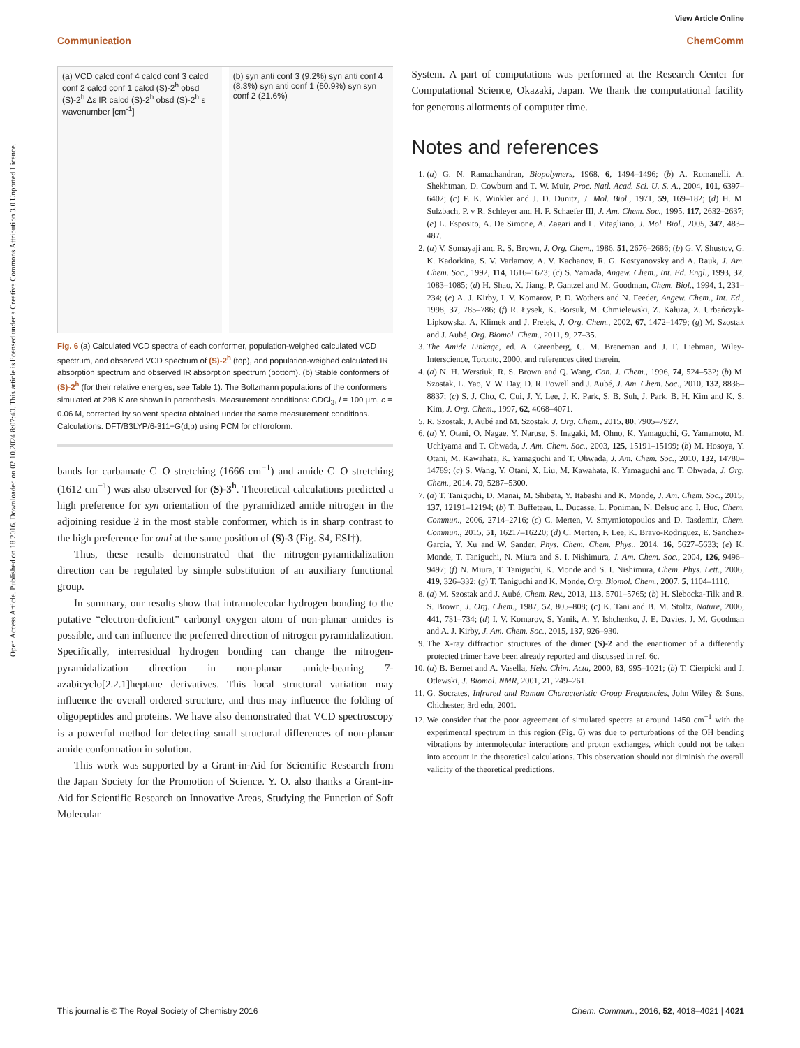View Article Online
Communication ChemComm
Open Access Article. Published on 18 2016. Downloaded on 02.10.2024 8:07:40. This article is licensed under a Creative Commons Attribution 3.0 Unported Licence.
(a) VCD calcd conf 4 calcd conf 3 calcd conf 2 calcd conf 1 calcd (S)-2<sup>h</sup> obsd (S)-2<sup>h</sup> Δε IR calcd (S)-2<sup>h</sup> obsd (S)-2<sup>h</sup> ε wavenumber [cm<sup>-1</sup>]
(b) syn anti conf 3 (9.2%) syn anti conf 4 (8.3%) syn anti conf 1 (60.9%) syn syn conf 2 (21.6%)
Fig. 6 (a) Calculated VCD spectra of each conformer, population-weighed calculated VCD spectrum, and observed VCD spectrum of (S)-2<sup>h</sup> (top), and population-weighed calculated IR absorption spectrum and observed IR absorption spectrum (bottom). (b) Stable conformers of (S)-2<sup>h</sup> (for their relative energies, see Table 1). The Boltzmann populations of the conformers simulated at 298 K are shown in parenthesis. Measurement conditions: CDCl<sub>3</sub>, l = 100 μm, c = 0.06 M, corrected by solvent spectra obtained under the same measurement conditions. Calculations: DFT/B3LYP/6-311+G(d,p) using PCM for chloroform.
bands for carbamate C=O stretching (1666 cm<sup>−1</sup>) and amide C=O stretching (1612 cm<sup>−1</sup>) was also observed for (S)-3<sup>h</sup>. Theoretical calculations predicted a high preference for syn orientation of the pyramidized amide nitrogen in the adjoining residue 2 in the most stable conformer, which is in sharp contrast to the high preference for anti at the same position of (S)-3 (Fig. S4, ESI†).
Thus, these results demonstrated that the nitrogen-pyramidalization direction can be regulated by simple substitution of an auxiliary functional group.
In summary, our results show that intramolecular hydrogen bonding to the putative “electron-deficient” carbonyl oxygen atom of non-planar amides is possible, and can influence the preferred direction of nitrogen pyramidalization. Specifically, interresidual hydrogen bonding can change the nitrogen-pyramidalization direction in non-planar amide-bearing 7-azabicyclo[2.2.1]heptane derivatives. This local structural variation may influence the overall ordered structure, and thus may influence the folding of oligopeptides and proteins. We have also demonstrated that VCD spectroscopy is a powerful method for detecting small structural differences of non-planar amide conformation in solution.
This work was supported by a Grant-in-Aid for Scientific Research from the Japan Society for the Promotion of Science. Y. O. also thanks a Grant-in-Aid for Scientific Research on Innovative Areas, Studying the Function of Soft Molecular
System. A part of computations was performed at the Research Center for Computational Science, Okazaki, Japan. We thank the computational facility for generous allotments of computer time.
Notes and references
1. (a) G. N. Ramachandran, Biopolymers, 1968, 6, 1494–1496; (b) A. Romanelli, A. Shekhtman, D. Cowburn and T. W. Muir, Proc. Natl. Acad. Sci. U. S. A., 2004, 101, 6397–6402; (c) F. K. Winkler and J. D. Dunitz, J. Mol. Biol., 1971, 59, 169–182; (d) H. M. Sulzbach, P. v R. Schleyer and H. F. Schaefer III, J. Am. Chem. Soc., 1995, 117, 2632–2637; (e) L. Esposito, A. De Simone, A. Zagari and L. Vitagliano, J. Mol. Biol., 2005, 347, 483–487.
2. (a) V. Somayaji and R. S. Brown, J. Org. Chem., 1986, 51, 2676–2686; (b) G. V. Shustov, G. K. Kadorkina, S. V. Varlamov, A. V. Kachanov, R. G. Kostyanovsky and A. Rauk, J. Am. Chem. Soc., 1992, 114, 1616–1623; (c) S. Yamada, Angew. Chem., Int. Ed. Engl., 1993, 32, 1083–1085; (d) H. Shao, X. Jiang, P. Gantzel and M. Goodman, Chem. Biol., 1994, 1, 231–234; (e) A. J. Kirby, I. V. Komarov, P. D. Wothers and N. Feeder, Angew. Chem., Int. Ed., 1998, 37, 785–786; (f) R. Łysek, K. Borsuk, M. Chmielewski, Z. Kałuza, Z. Urbańczyk-Lipkowska, A. Klimek and J. Frelek, J. Org. Chem., 2002, 67, 1472–1479; (g) M. Szostak and J. Aubé, Org. Biomol. Chem., 2011, 9, 27–35.
3. The Amide Linkage, ed. A. Greenberg, C. M. Breneman and J. F. Liebman, Wiley-Interscience, Toronto, 2000, and references cited therein.
4. (a) N. H. Werstiuk, R. S. Brown and Q. Wang, Can. J. Chem., 1996, 74, 524–532; (b) M. Szostak, L. Yao, V. W. Day, D. R. Powell and J. Aubé, J. Am. Chem. Soc., 2010, 132, 8836–8837; (c) S. J. Cho, C. Cui, J. Y. Lee, J. K. Park, S. B. Suh, J. Park, B. H. Kim and K. S. Kim, J. Org. Chem., 1997, 62, 4068–4071.
5. R. Szostak, J. Aubé and M. Szostak, J. Org. Chem., 2015, 80, 7905–7927.
6. (a) Y. Otani, O. Nagae, Y. Naruse, S. Inagaki, M. Ohno, K. Yamaguchi, G. Yamamoto, M. Uchiyama and T. Ohwada, J. Am. Chem. Soc., 2003, 125, 15191–15199; (b) M. Hosoya, Y. Otani, M. Kawahata, K. Yamaguchi and T. Ohwada, J. Am. Chem. Soc., 2010, 132, 14780–14789; (c) S. Wang, Y. Otani, X. Liu, M. Kawahata, K. Yamaguchi and T. Ohwada, J. Org. Chem., 2014, 79, 5287–5300.
7. (a) T. Taniguchi, D. Manai, M. Shibata, Y. Itabashi and K. Monde, J. Am. Chem. Soc., 2015, 137, 12191–12194; (b) T. Buffeteau, L. Ducasse, L. Poniman, N. Delsuc and I. Huc, Chem. Commun., 2006, 2714–2716; (c) C. Merten, V. Smyrniotopoulos and D. Tasdemir, Chem. Commun., 2015, 51, 16217–16220; (d) C. Merten, F. Lee, K. Bravo-Rodriguez, E. Sanchez-Garcia, Y. Xu and W. Sander, Phys. Chem. Chem. Phys., 2014, 16, 5627–5633; (e) K. Monde, T. Taniguchi, N. Miura and S. I. Nishimura, J. Am. Chem. Soc., 2004, 126, 9496–9497; (f) N. Miura, T. Taniguchi, K. Monde and S. I. Nishimura, Chem. Phys. Lett., 2006, 419, 326–332; (g) T. Taniguchi and K. Monde, Org. Biomol. Chem., 2007, 5, 1104–1110.
8. (a) M. Szostak and J. Aubé, Chem. Rev., 2013, 113, 5701–5765; (b) H. Slebocka-Tilk and R. S. Brown, J. Org. Chem., 1987, 52, 805–808; (c) K. Tani and B. M. Stoltz, Nature, 2006, 441, 731–734; (d) I. V. Komarov, S. Yanik, A. Y. Ishchenko, J. E. Davies, J. M. Goodman and A. J. Kirby, J. Am. Chem. Soc., 2015, 137, 926–930.
9. The X-ray diffraction structures of the dimer (S)-2 and the enantiomer of a differently protected trimer have been already reported and discussed in ref. 6c.
10. (a) B. Bernet and A. Vasella, Helv. Chim. Acta, 2000, 83, 995–1021; (b) T. Cierpicki and J. Otlewski, J. Biomol. NMR, 2001, 21, 249–261.
11. G. Socrates, Infrared and Raman Characteristic Group Frequencies, John Wiley & Sons, Chichester, 3rd edn, 2001.
12. We consider that the poor agreement of simulated spectra at around 1450 cm<sup>−1</sup> with the experimental spectrum in this region (Fig. 6) was due to perturbations of the OH bending vibrations by intermolecular interactions and proton exchanges, which could not be taken into account in the theoretical calculations. This observation should not diminish the overall validity of the theoretical predictions.
This journal is © The Royal Society of Chemistry 2016 Chem. Commun., 2016, 52, 4018–4021 | 4021